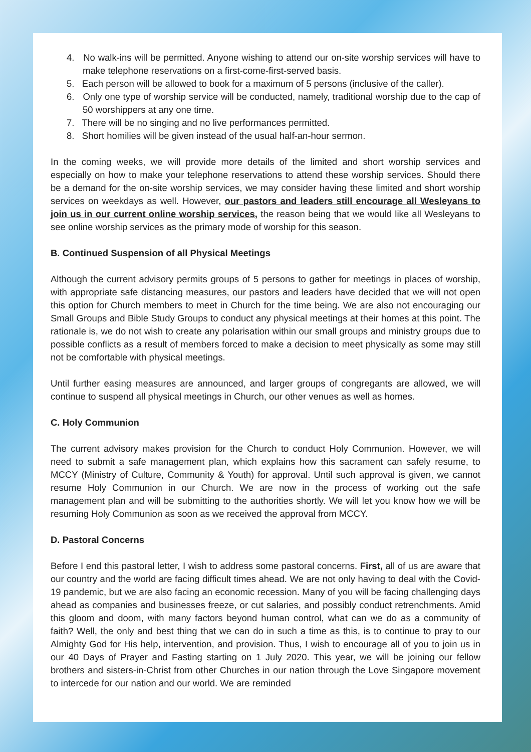4. No walk-ins will be permitted. Anyone wishing to attend our on-site worship services will have to make telephone reservations on a first-come-first-served basis.
5. Each person will be allowed to book for a maximum of 5 persons (inclusive of the caller).
6. Only one type of worship service will be conducted, namely, traditional worship due to the cap of 50 worshippers at any one time.
7. There will be no singing and no live performances permitted.
8. Short homilies will be given instead of the usual half-an-hour sermon.
In the coming weeks, we will provide more details of the limited and short worship services and especially on how to make your telephone reservations to attend these worship services. Should there be a demand for the on-site worship services, we may consider having these limited and short worship services on weekdays as well. However, our pastors and leaders still encourage all Wesleyans to join us in our current online worship services, the reason being that we would like all Wesleyans to see online worship services as the primary mode of worship for this season.
B. Continued Suspension of all Physical Meetings
Although the current advisory permits groups of 5 persons to gather for meetings in places of worship, with appropriate safe distancing measures, our pastors and leaders have decided that we will not open this option for Church members to meet in Church for the time being. We are also not encouraging our Small Groups and Bible Study Groups to conduct any physical meetings at their homes at this point. The rationale is, we do not wish to create any polarisation within our small groups and ministry groups due to possible conflicts as a result of members forced to make a decision to meet physically as some may still not be comfortable with physical meetings.
Until further easing measures are announced, and larger groups of congregants are allowed, we will continue to suspend all physical meetings in Church, our other venues as well as homes.
C. Holy Communion
The current advisory makes provision for the Church to conduct Holy Communion. However, we will need to submit a safe management plan, which explains how this sacrament can safely resume, to MCCY (Ministry of Culture, Community & Youth) for approval. Until such approval is given, we cannot resume Holy Communion in our Church. We are now in the process of working out the safe management plan and will be submitting to the authorities shortly. We will let you know how we will be resuming Holy Communion as soon as we received the approval from MCCY.
D. Pastoral Concerns
Before I end this pastoral letter, I wish to address some pastoral concerns. First, all of us are aware that our country and the world are facing difficult times ahead. We are not only having to deal with the Covid-19 pandemic, but we are also facing an economic recession. Many of you will be facing challenging days ahead as companies and businesses freeze, or cut salaries, and possibly conduct retrenchments. Amid this gloom and doom, with many factors beyond human control, what can we do as a community of faith? Well, the only and best thing that we can do in such a time as this, is to continue to pray to our Almighty God for His help, intervention, and provision. Thus, I wish to encourage all of you to join us in our 40 Days of Prayer and Fasting starting on 1 July 2020. This year, we will be joining our fellow brothers and sisters-in-Christ from other Churches in our nation through the Love Singapore movement to intercede for our nation and our world. We are reminded